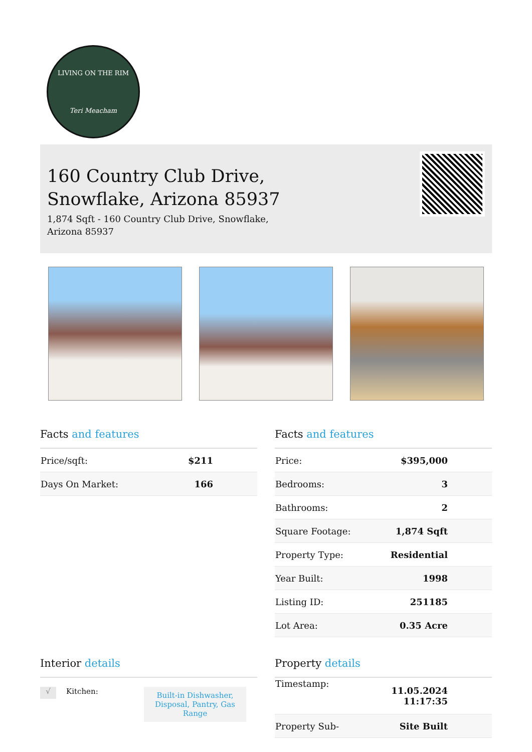LIVING ON THE RIM
Teri Meacham
160 Country Club Drive,
Snowflake, Arizona 85937
1,874 Sqft - 160 Country Club Drive, Snowflake,
Arizona 85937
Facts and features
| Price/sqft: | $211 |
| Days On Market: | 166 |
Facts and features
| Price: | $395,000 |
| Bedrooms: | 3 |
| Bathrooms: | 2 |
| Square Footage: | 1,874 Sqft |
| Property Type: | Residential |
| Year Built: | 1998 |
| Listing ID: | 251185 |
| Lot Area: | 0.35 Acre |
Interior details
√ Kitchen: Built-in Dishwasher, Disposal, Pantry, Gas Range
Property details
| Timestamp: | 11.05.2024 11:17:35 |
| Property Sub- | Site Built |